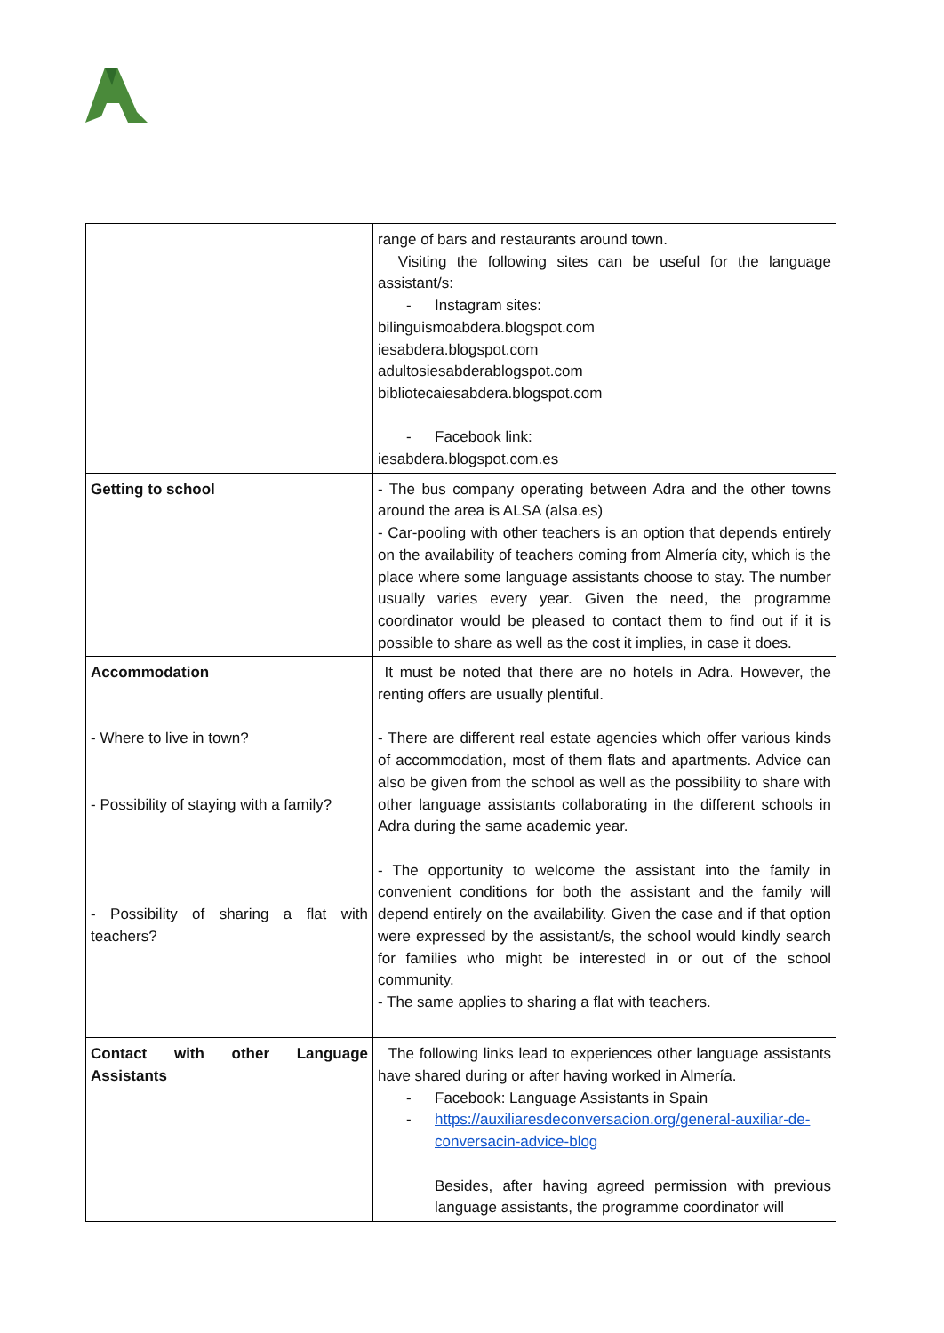| | range of bars and restaurants around town. Visiting the following sites can be useful for the language assistant/s: - Instagram sites: bilinguismoabdera.blogspot.com iesabdera.blogspot.com adultosiesabderablogspot.com bibliotecaiesabdera.blogspot.com - Facebook link: iesabdera.blogspot.com.es |
| Getting to school | - The bus company operating between Adra and the other towns around the area is ALSA (alsa.es) - Car-pooling with other teachers is an option that depends entirely on the availability of teachers coming from Almería city, which is the place where some language assistants choose to stay. The number usually varies every year. Given the need, the programme coordinator would be pleased to contact them to find out if it is possible to share as well as the cost it implies, in case it does. |
| Accommodation - Where to live in town? - Possibility of staying with a family? - Possibility of sharing a flat with teachers? | It must be noted that there are no hotels in Adra. However, the renting offers are usually plentiful. - There are different real estate agencies which offer various kinds of accommodation, most of them flats and apartments. Advice can also be given from the school as well as the possibility to share with other language assistants collaborating in the different schools in Adra during the same academic year. - The opportunity to welcome the assistant into the family in convenient conditions for both the assistant and the family will depend entirely on the availability. Given the case and if that option were expressed by the assistant/s, the school would kindly search for families who might be interested in or out of the school community. - The same applies to sharing a flat with teachers. |
| Contact with other Language Assistants | The following links lead to experiences other language assistants have shared during or after having worked in Almería. - Facebook: Language Assistants in Spain - https://auxiliaresdeconversacion.org/general-auxiliar-de-conversacin-advice-blog Besides, after having agreed permission with previous language assistants, the programme coordinator will |